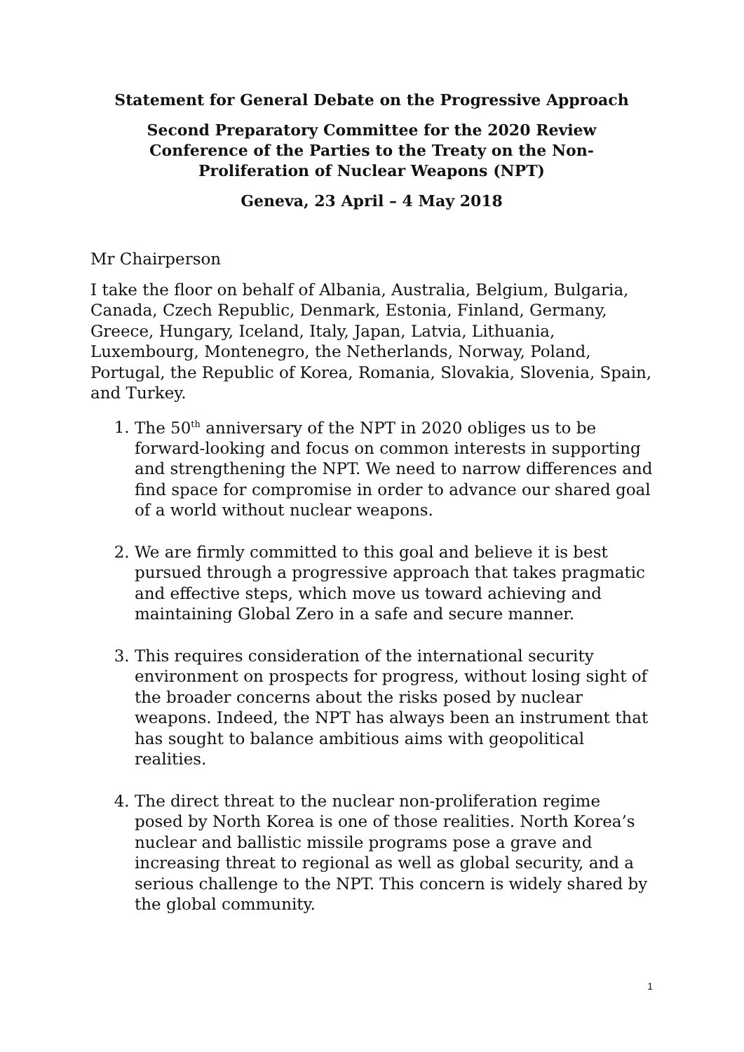Statement for General Debate on the Progressive Approach
Second Preparatory Committee for the 2020 Review
Conference of the Parties to the Treaty on the Non-
Proliferation of Nuclear Weapons (NPT)
Geneva, 23 April – 4 May 2018
Mr Chairperson
I take the floor on behalf of Albania, Australia, Belgium, Bulgaria, Canada, Czech Republic, Denmark, Estonia, Finland, Germany, Greece, Hungary, Iceland, Italy, Japan, Latvia, Lithuania, Luxembourg, Montenegro, the Netherlands, Norway, Poland, Portugal, the Republic of Korea, Romania, Slovakia, Slovenia, Spain, and Turkey.
1. The 50<sup>th</sup> anniversary of the NPT in 2020 obliges us to be forward-looking and focus on common interests in supporting and strengthening the NPT. We need to narrow differences and find space for compromise in order to advance our shared goal of a world without nuclear weapons.
2. We are firmly committed to this goal and believe it is best pursued through a progressive approach that takes pragmatic and effective steps, which move us toward achieving and maintaining Global Zero in a safe and secure manner.
3. This requires consideration of the international security environment on prospects for progress, without losing sight of the broader concerns about the risks posed by nuclear weapons. Indeed, the NPT has always been an instrument that has sought to balance ambitious aims with geopolitical realities.
4. The direct threat to the nuclear non-proliferation regime posed by North Korea is one of those realities. North Korea’s nuclear and ballistic missile programs pose a grave and increasing threat to regional as well as global security, and a serious challenge to the NPT. This concern is widely shared by the global community.
1